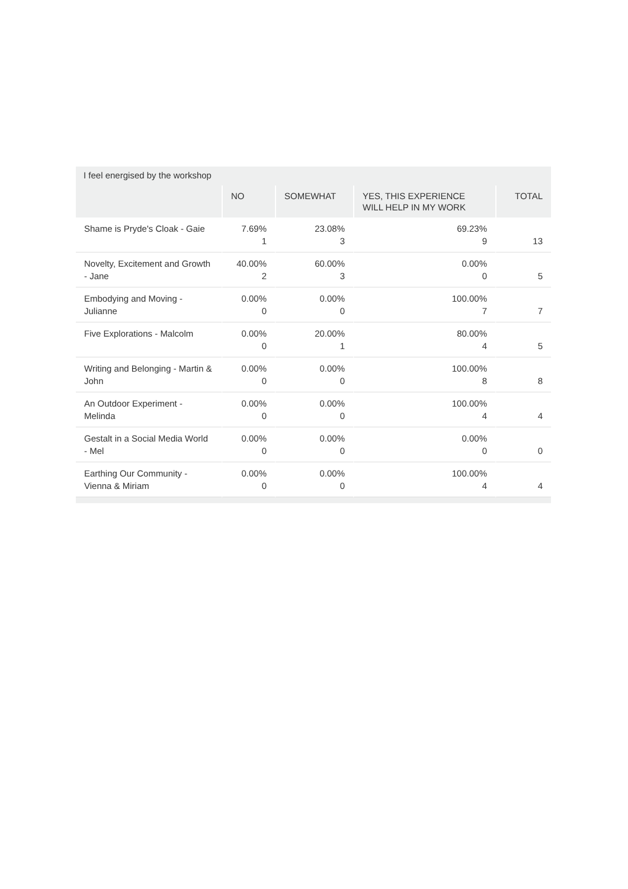I feel energised by the workshop
| | NO | SOMEWHAT | YES, THIS EXPERIENCE WILL HELP IN MY WORK | TOTAL |
| --- | --- | --- | --- | --- |
| Shame is Pryde's Cloak - Gaie | 7.69% 1 | 23.08% 3 | 69.23% 9 | 13 |
| Novelty, Excitement and Growth - Jane | 40.00% 2 | 60.00% 3 | 0.00% 0 | 5 |
| Embodying and Moving - Julianne | 0.00% 0 | 0.00% 0 | 100.00% 7 | 7 |
| Five Explorations - Malcolm | 0.00% 0 | 20.00% 1 | 80.00% 4 | 5 |
| Writing and Belonging - Martin & John | 0.00% 0 | 0.00% 0 | 100.00% 8 | 8 |
| An Outdoor Experiment - Melinda | 0.00% 0 | 0.00% 0 | 100.00% 4 | 4 |
| Gestalt in a Social Media World - Mel | 0.00% 0 | 0.00% 0 | 0.00% 0 | 0 |
| Earthing Our Community - Vienna & Miriam | 0.00% 0 | 0.00% 0 | 100.00% 4 | 4 |